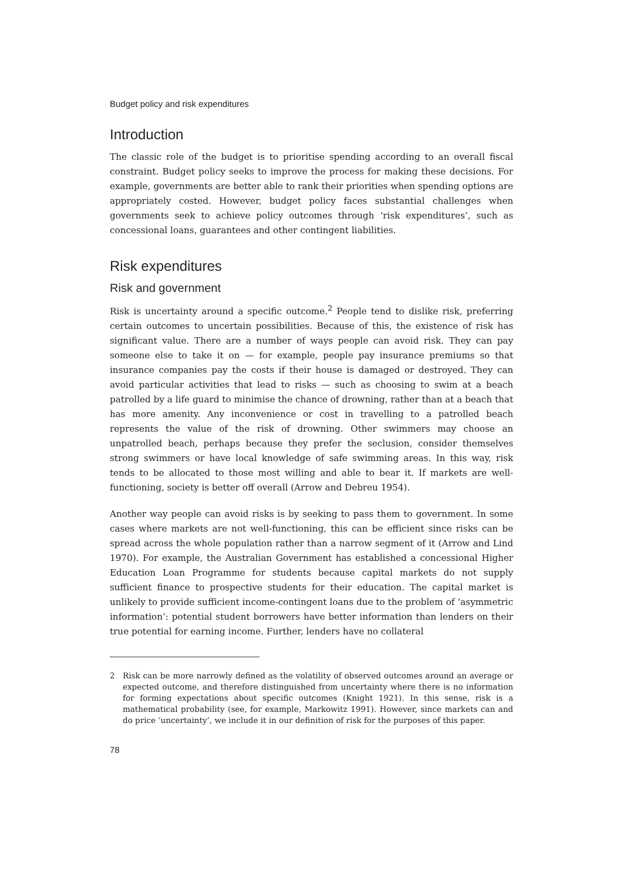Budget policy and risk expenditures
Introduction
The classic role of the budget is to prioritise spending according to an overall fiscal constraint. Budget policy seeks to improve the process for making these decisions. For example, governments are better able to rank their priorities when spending options are appropriately costed. However, budget policy faces substantial challenges when governments seek to achieve policy outcomes through ‘risk expenditures’, such as concessional loans, guarantees and other contingent liabilities.
Risk expenditures
Risk and government
Risk is uncertainty around a specific outcome.<sup>2</sup> People tend to dislike risk, preferring certain outcomes to uncertain possibilities. Because of this, the existence of risk has significant value. There are a number of ways people can avoid risk. They can pay someone else to take it on — for example, people pay insurance premiums so that insurance companies pay the costs if their house is damaged or destroyed. They can avoid particular activities that lead to risks — such as choosing to swim at a beach patrolled by a life guard to minimise the chance of drowning, rather than at a beach that has more amenity. Any inconvenience or cost in travelling to a patrolled beach represents the value of the risk of drowning. Other swimmers may choose an unpatrolled beach, perhaps because they prefer the seclusion, consider themselves strong swimmers or have local knowledge of safe swimming areas. In this way, risk tends to be allocated to those most willing and able to bear it. If markets are well-functioning, society is better off overall (Arrow and Debreu 1954).
Another way people can avoid risks is by seeking to pass them to government. In some cases where markets are not well-functioning, this can be efficient since risks can be spread across the whole population rather than a narrow segment of it (Arrow and Lind 1970). For example, the Australian Government has established a concessional Higher Education Loan Programme for students because capital markets do not supply sufficient finance to prospective students for their education. The capital market is unlikely to provide sufficient income-contingent loans due to the problem of ‘asymmetric information’: potential student borrowers have better information than lenders on their true potential for earning income. Further, lenders have no collateral
2 Risk can be more narrowly defined as the volatility of observed outcomes around an average or expected outcome, and therefore distinguished from uncertainty where there is no information for forming expectations about specific outcomes (Knight 1921). In this sense, risk is a mathematical probability (see, for example, Markowitz 1991). However, since markets can and do price ‘uncertainty’, we include it in our definition of risk for the purposes of this paper.
78